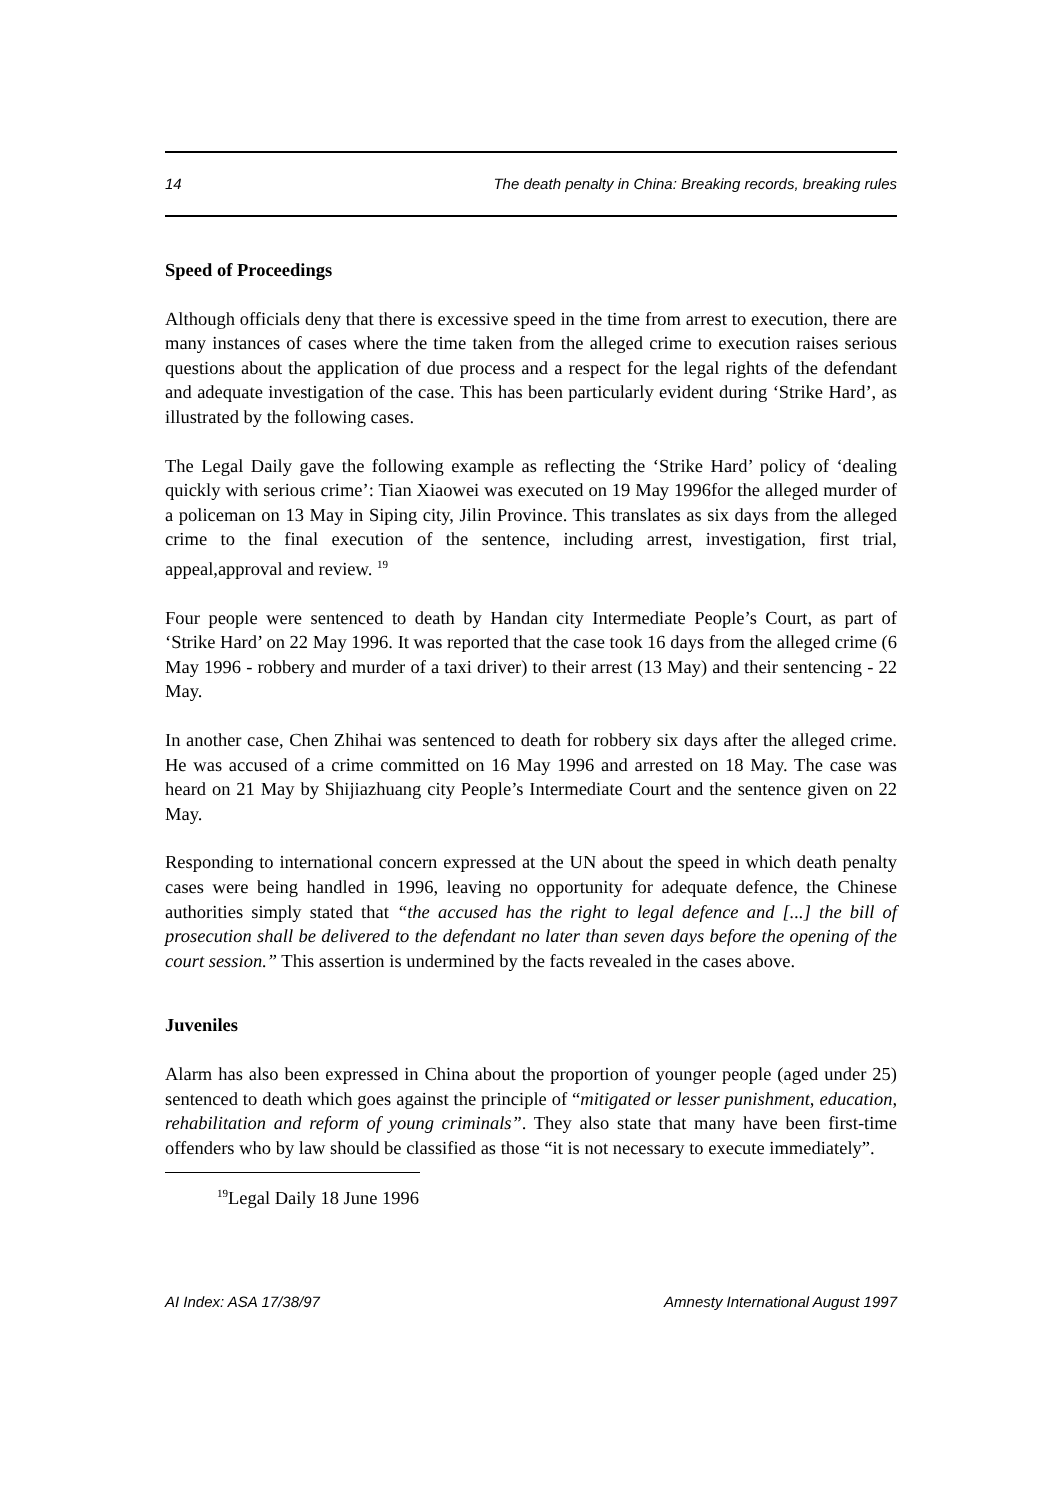14 The death penalty in China: Breaking records, breaking rules
Speed of Proceedings
Although officials deny that there is excessive speed in the time from arrest to execution, there are many instances of cases where the time taken from the alleged crime to execution raises serious questions about the application of due process and a respect for the legal rights of the defendant and adequate investigation of the case. This has been particularly evident during ‘Strike Hard’, as illustrated by the following cases.
The Legal Daily gave the following example as reflecting the ‘Strike Hard’ policy of ‘dealing quickly with serious crime’: Tian Xiaowei was executed on 19 May 1996for the alleged murder of a policeman on 13 May in Siping city, Jilin Province. This translates as six days from the alleged crime to the final execution of the sentence, including arrest, investigation, first trial, appeal,approval and review. <sup>19</sup>
Four people were sentenced to death by Handan city Intermediate People’s Court, as part of ‘Strike Hard’ on 22 May 1996. It was reported that the case took 16 days from the alleged crime (6 May 1996 - robbery and murder of a taxi driver) to their arrest (13 May) and their sentencing - 22 May.
In another case, Chen Zhihai was sentenced to death for robbery six days after the alleged crime. He was accused of a crime committed on 16 May 1996 and arrested on 18 May. The case was heard on 21 May by Shijiazhuang city People’s Intermediate Court and the sentence given on 22 May.
Responding to international concern expressed at the UN about the speed in which death penalty cases were being handled in 1996, leaving no opportunity for adequate defence, the Chinese authorities simply stated that “the accused has the right to legal defence and [...] the bill of prosecution shall be delivered to the defendant no later than seven days before the opening of the court session.” This assertion is undermined by the facts revealed in the cases above.
Juveniles
Alarm has also been expressed in China about the proportion of younger people (aged under 25) sentenced to death which goes against the principle of “mitigated or lesser punishment, education, rehabilitation and reform of young criminals”. They also state that many have been first-time offenders who by law should be classified as those “it is not necessary to execute immediately”.
<sup>19</sup> Legal Daily 18 June 1996
AI Index: ASA 17/38/97 Amnesty International August 1997